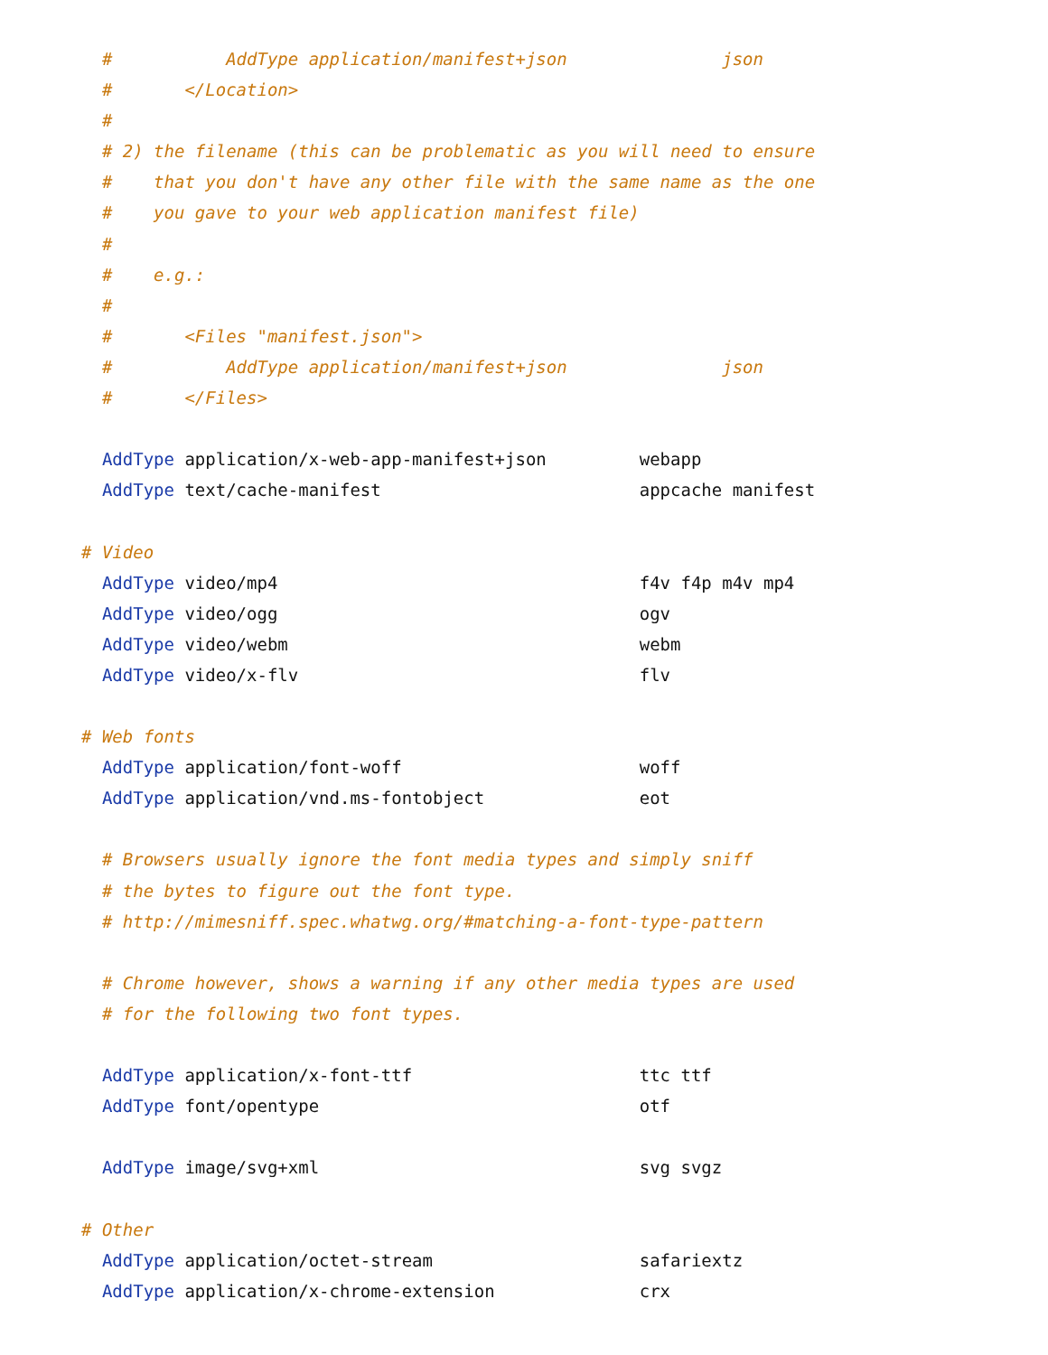#           AddType application/manifest+json               json
  #       </Location>
  #
  # 2) the filename (this can be problematic as you will need to ensure
  #    that you don't have any other file with the same name as the one
  #    you gave to your web application manifest file)
  #
  #    e.g.:
  #
  #       <Files "manifest.json">
  #           AddType application/manifest+json               json
  #       </Files>

  AddType application/x-web-app-manifest+json         webapp
  AddType text/cache-manifest                         appcache manifest

# Video
  AddType video/mp4                                   f4v f4p m4v mp4
  AddType video/ogg                                   ogv
  AddType video/webm                                  webm
  AddType video/x-flv                                 flv

# Web fonts
  AddType application/font-woff                       woff
  AddType application/vnd.ms-fontobject               eot

  # Browsers usually ignore the font media types and simply sniff
  # the bytes to figure out the font type.
  # http://mimesniff.spec.whatwg.org/#matching-a-font-type-pattern

  # Chrome however, shows a warning if any other media types are used
  # for the following two font types.

  AddType application/x-font-ttf                      ttc ttf
  AddType font/opentype                               otf

  AddType image/svg+xml                               svg svgz

# Other
  AddType application/octet-stream                    safariextz
  AddType application/x-chrome-extension              crx